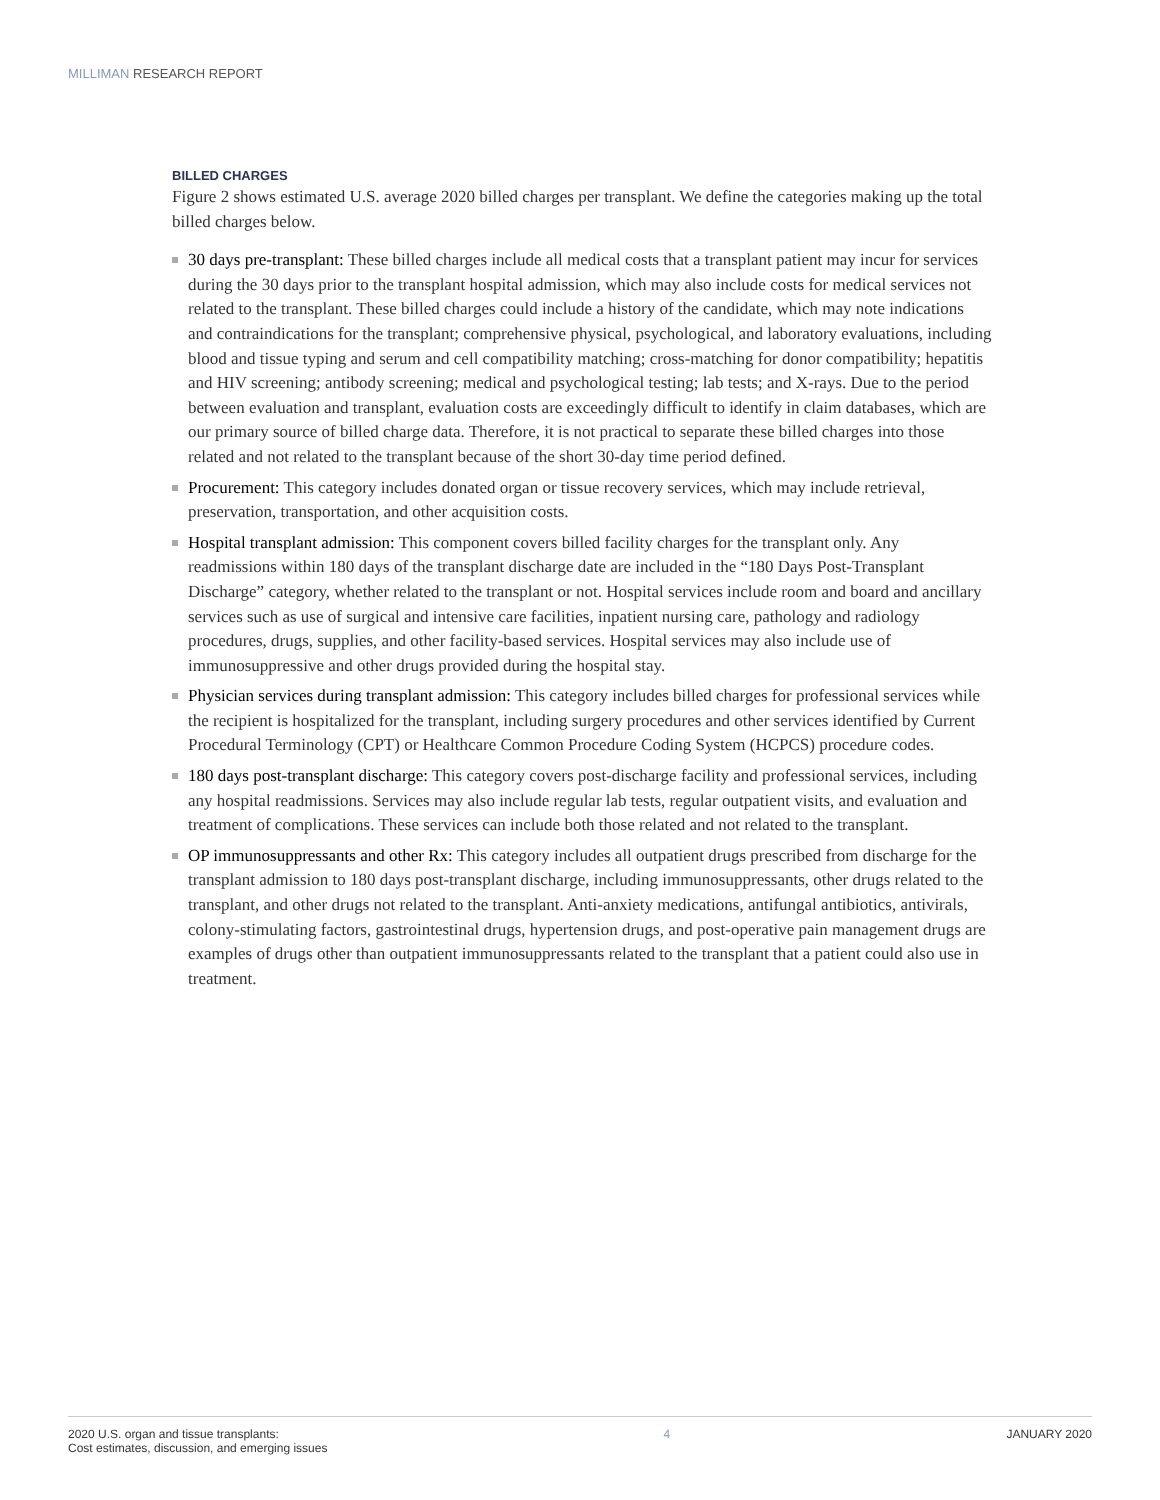MILLIMAN RESEARCH REPORT
BILLED CHARGES
Figure 2 shows estimated U.S. average 2020 billed charges per transplant. We define the categories making up the total billed charges below.
30 days pre-transplant: These billed charges include all medical costs that a transplant patient may incur for services during the 30 days prior to the transplant hospital admission, which may also include costs for medical services not related to the transplant. These billed charges could include a history of the candidate, which may note indications and contraindications for the transplant; comprehensive physical, psychological, and laboratory evaluations, including blood and tissue typing and serum and cell compatibility matching; cross-matching for donor compatibility; hepatitis and HIV screening; antibody screening; medical and psychological testing; lab tests; and X-rays. Due to the period between evaluation and transplant, evaluation costs are exceedingly difficult to identify in claim databases, which are our primary source of billed charge data. Therefore, it is not practical to separate these billed charges into those related and not related to the transplant because of the short 30-day time period defined.
Procurement: This category includes donated organ or tissue recovery services, which may include retrieval, preservation, transportation, and other acquisition costs.
Hospital transplant admission: This component covers billed facility charges for the transplant only. Any readmissions within 180 days of the transplant discharge date are included in the “180 Days Post-Transplant Discharge” category, whether related to the transplant or not. Hospital services include room and board and ancillary services such as use of surgical and intensive care facilities, inpatient nursing care, pathology and radiology procedures, drugs, supplies, and other facility-based services. Hospital services may also include use of immunosuppressive and other drugs provided during the hospital stay.
Physician services during transplant admission: This category includes billed charges for professional services while the recipient is hospitalized for the transplant, including surgery procedures and other services identified by Current Procedural Terminology (CPT) or Healthcare Common Procedure Coding System (HCPCS) procedure codes.
180 days post-transplant discharge: This category covers post-discharge facility and professional services, including any hospital readmissions. Services may also include regular lab tests, regular outpatient visits, and evaluation and treatment of complications. These services can include both those related and not related to the transplant.
OP immunosuppressants and other Rx: This category includes all outpatient drugs prescribed from discharge for the transplant admission to 180 days post-transplant discharge, including immunosuppressants, other drugs related to the transplant, and other drugs not related to the transplant. Anti-anxiety medications, antifungal antibiotics, antivirals, colony-stimulating factors, gastrointestinal drugs, hypertension drugs, and post-operative pain management drugs are examples of drugs other than outpatient immunosuppressants related to the transplant that a patient could also use in treatment.
2020 U.S. organ and tissue transplants:
Cost estimates, discussion, and emerging issues
4 JANUARY 2020